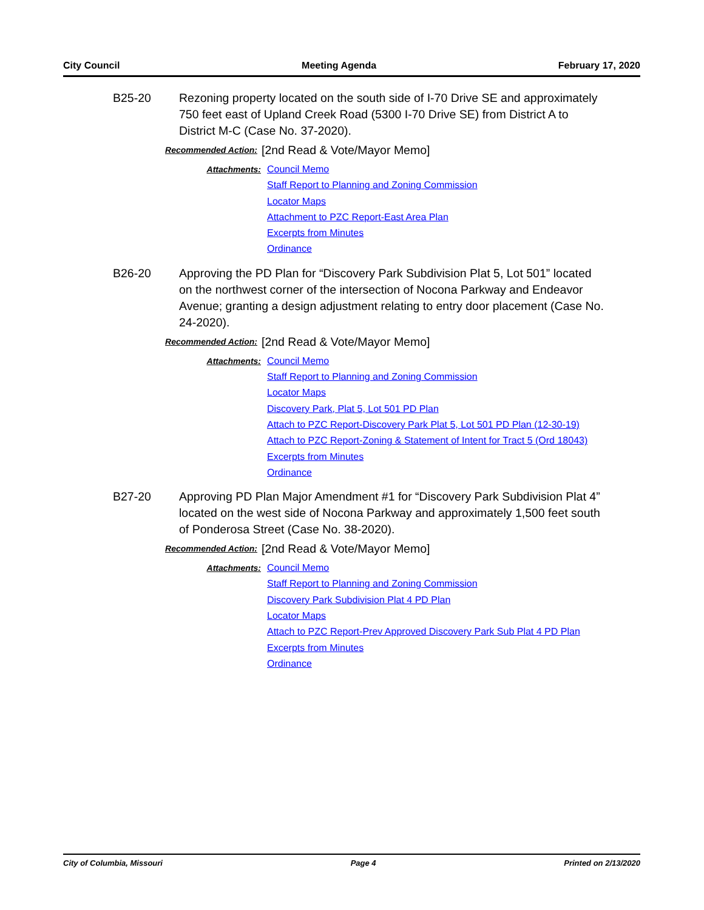City Council Meeting Agenda February 17, 2020
B25-20 Rezoning property located on the south side of I-70 Drive SE and approximately 750 feet east of Upland Creek Road (5300 I-70 Drive SE) from District A to District M-C (Case No. 37-2020).
Recommended Action:
[2nd Read & Vote/Mayor Memo]
Attachments:
Council Memo
Staff Report to Planning and Zoning Commission
Locator Maps
Attachment to PZC Report-East Area Plan
Excerpts from Minutes
Ordinance
B26-20 Approving the PD Plan for “Discovery Park Subdivision Plat 5, Lot 501” located on the northwest corner of the intersection of Nocona Parkway and Endeavor Avenue; granting a design adjustment relating to entry door placement (Case No. 24-2020).
Recommended Action:
[2nd Read & Vote/Mayor Memo]
Attachments:
Council Memo
Staff Report to Planning and Zoning Commission
Locator Maps
Discovery Park, Plat 5, Lot 501 PD Plan
Attach to PZC Report-Discovery Park Plat 5, Lot 501 PD Plan (12-30-19)
Attach to PZC Report-Zoning & Statement of Intent for Tract 5 (Ord 18043)
Excerpts from Minutes
Ordinance
B27-20 Approving PD Plan Major Amendment #1 for “Discovery Park Subdivision Plat 4” located on the west side of Nocona Parkway and approximately 1,500 feet south of Ponderosa Street (Case No. 38-2020).
Recommended Action:
[2nd Read & Vote/Mayor Memo]
Attachments:
Council Memo
Staff Report to Planning and Zoning Commission
Discovery Park Subdivision Plat 4 PD Plan
Locator Maps
Attach to PZC Report-Prev Approved Discovery Park Sub Plat 4 PD Plan
Excerpts from Minutes
Ordinance
City of Columbia, Missouri Page 4 Printed on 2/13/2020